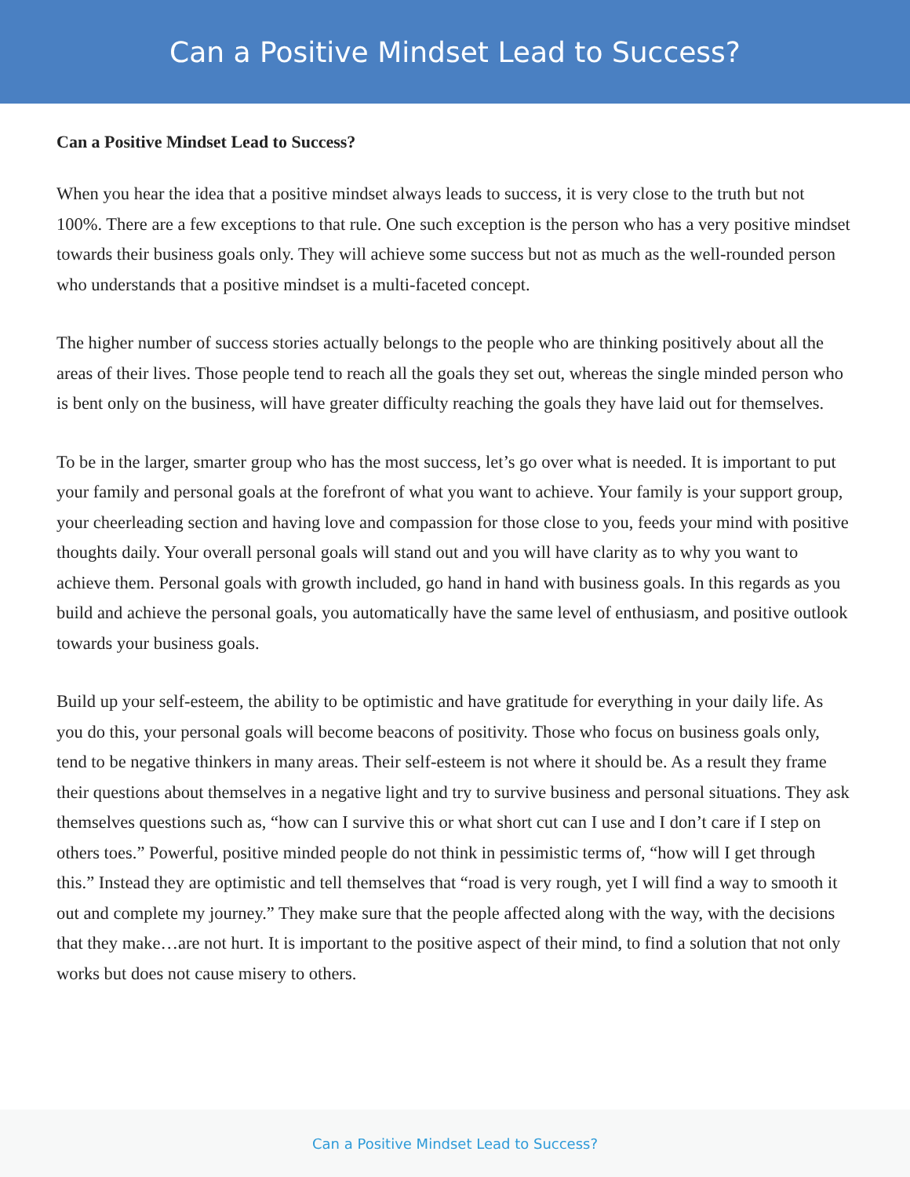Can a Positive Mindset Lead to Success?
Can a Positive Mindset Lead to Success?
When you hear the idea that a positive mindset always leads to success, it is very close to the truth but not 100%. There are a few exceptions to that rule. One such exception is the person who has a very positive mindset towards their business goals only. They will achieve some success but not as much as the well-rounded person who understands that a positive mindset is a multi-faceted concept.
The higher number of success stories actually belongs to the people who are thinking positively about all the areas of their lives. Those people tend to reach all the goals they set out, whereas the single minded person who is bent only on the business, will have greater difficulty reaching the goals they have laid out for themselves.
To be in the larger, smarter group who has the most success, let’s go over what is needed. It is important to put your family and personal goals at the forefront of what you want to achieve. Your family is your support group, your cheerleading section and having love and compassion for those close to you, feeds your mind with positive thoughts daily. Your overall personal goals will stand out and you will have clarity as to why you want to achieve them. Personal goals with growth included, go hand in hand with business goals. In this regards as you build and achieve the personal goals, you automatically have the same level of enthusiasm, and positive outlook towards your business goals.
Build up your self-esteem, the ability to be optimistic and have gratitude for everything in your daily life. As you do this, your personal goals will become beacons of positivity. Those who focus on business goals only, tend to be negative thinkers in many areas. Their self-esteem is not where it should be. As a result they frame their questions about themselves in a negative light and try to survive business and personal situations. They ask themselves questions such as, “how can I survive this or what short cut can I use and I don’t care if I step on others toes.” Powerful, positive minded people do not think in pessimistic terms of, “how will I get through this.” Instead they are optimistic and tell themselves that “road is very rough, yet I will find a way to smooth it out and complete my journey.” They make sure that the people affected along with the way, with the decisions that they make…are not hurt. It is important to the positive aspect of their mind, to find a solution that not only works but does not cause misery to others.
Can a Positive Mindset Lead to Success?